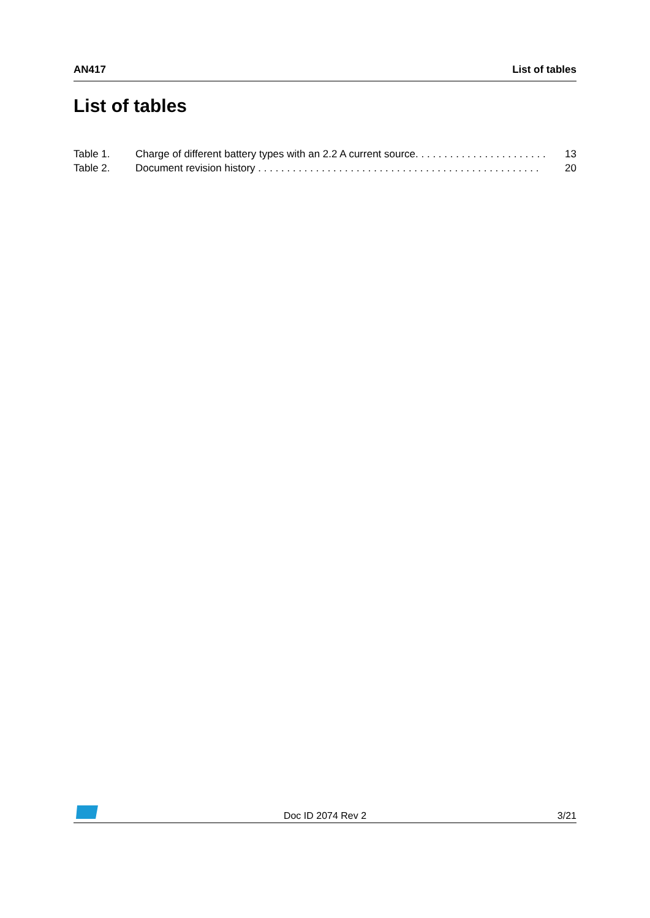AN417 List of tables
List of tables
Table 1. Charge of different battery types with an 2.2 A current source. . . . . . . . . . . . . . . . . . . . . . . 13
Table 2. Document revision history . . . . . . . . . . . . . . . . . . . . . . . . . . . . . . . . . . . . . . . . . . . . . . . . . 20
Doc ID 2074 Rev 2 3/21